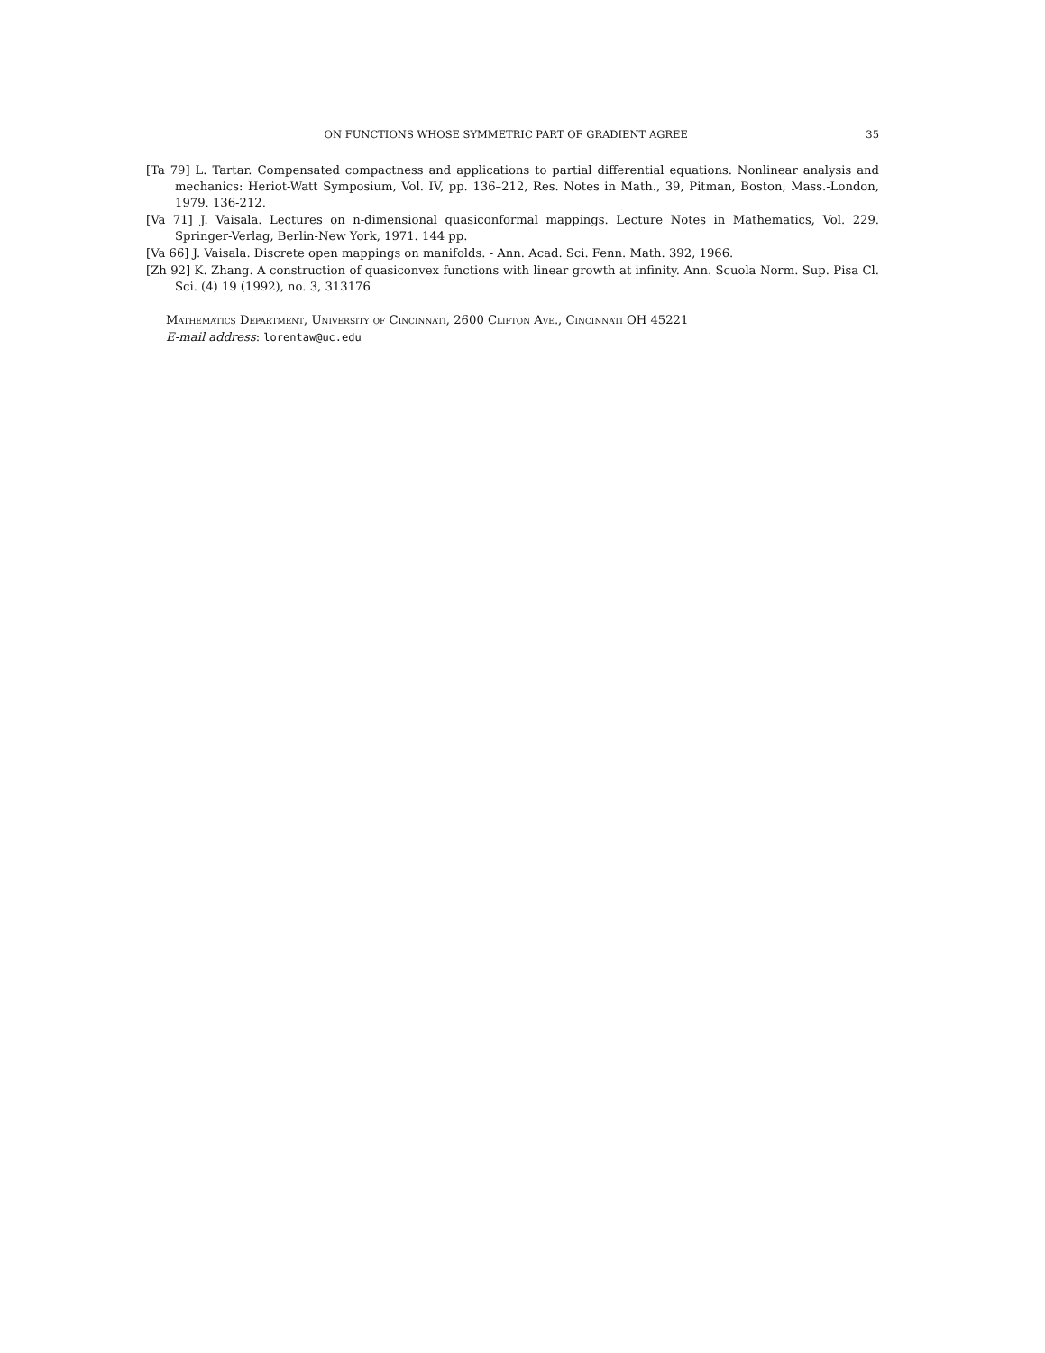ON FUNCTIONS WHOSE SYMMETRIC PART OF GRADIENT AGREE 35
[Ta 79] L. Tartar. Compensated compactness and applications to partial differential equations. Nonlinear analysis and mechanics: Heriot-Watt Symposium, Vol. IV, pp. 136–212, Res. Notes in Math., 39, Pitman, Boston, Mass.-London, 1979. 136-212.
[Va 71] J. Vaisala. Lectures on n-dimensional quasiconformal mappings. Lecture Notes in Mathematics, Vol. 229. Springer-Verlag, Berlin-New York, 1971. 144 pp.
[Va 66] J. Vaisala. Discrete open mappings on manifolds. - Ann. Acad. Sci. Fenn. Math. 392, 1966.
[Zh 92] K. Zhang. A construction of quasiconvex functions with linear growth at infinity. Ann. Scuola Norm. Sup. Pisa Cl. Sci. (4) 19 (1992), no. 3, 313176
Mathematics Department, University of Cincinnati, 2600 Clifton Ave., Cincinnati OH 45221
E-mail address: lorentaw@uc.edu